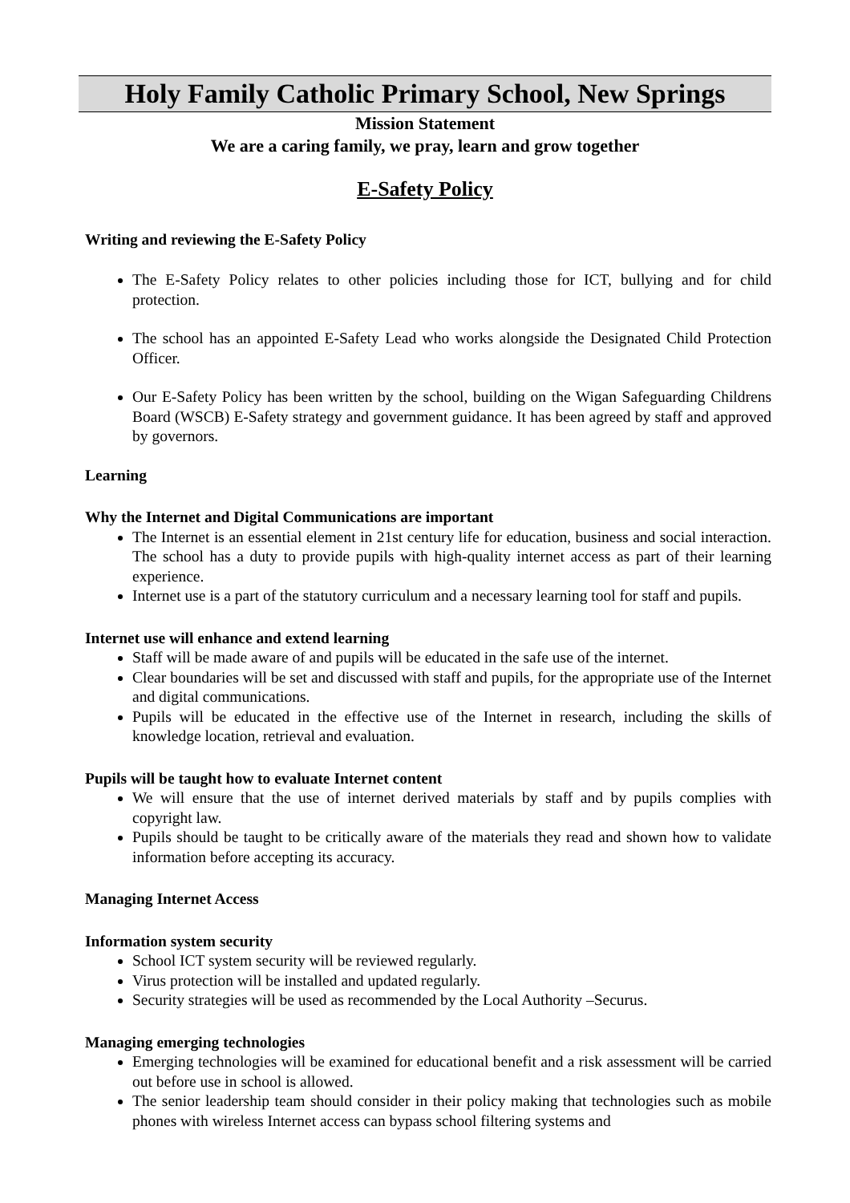Holy Family Catholic Primary School, New Springs
Mission Statement
We are a caring family, we pray, learn and grow together
E-Safety Policy
Writing and reviewing the E-Safety Policy
The E-Safety Policy relates to other policies including those for ICT, bullying and for child protection.
The school has an appointed E-Safety Lead who works alongside the Designated Child Protection Officer.
Our E-Safety Policy has been written by the school, building on the Wigan Safeguarding Childrens Board (WSCB) E-Safety strategy and government guidance. It has been agreed by staff and approved by governors.
Learning
Why the Internet and Digital Communications are important
The Internet is an essential element in 21st century life for education, business and social interaction. The school has a duty to provide pupils with high-quality internet access as part of their learning experience.
Internet use is a part of the statutory curriculum and a necessary learning tool for staff and pupils.
Internet use will enhance and extend learning
Staff will be made aware of and pupils will be educated in the safe use of the internet.
Clear boundaries will be set and discussed with staff and pupils, for the appropriate use of the Internet and digital communications.
Pupils will be educated in the effective use of the Internet in research, including the skills of knowledge location, retrieval and evaluation.
Pupils will be taught how to evaluate Internet content
We will ensure that the use of internet derived materials by staff and by pupils complies with copyright law.
Pupils should be taught to be critically aware of the materials they read and shown how to validate information before accepting its accuracy.
Managing Internet Access
Information system security
School ICT system security will be reviewed regularly.
Virus protection will be installed and updated regularly.
Security strategies will be used as recommended by the Local Authority –Securus.
Managing emerging technologies
Emerging technologies will be examined for educational benefit and a risk assessment will be carried out before use in school is allowed.
The senior leadership team should consider in their policy making that technologies such as mobile phones with wireless Internet access can bypass school filtering systems and